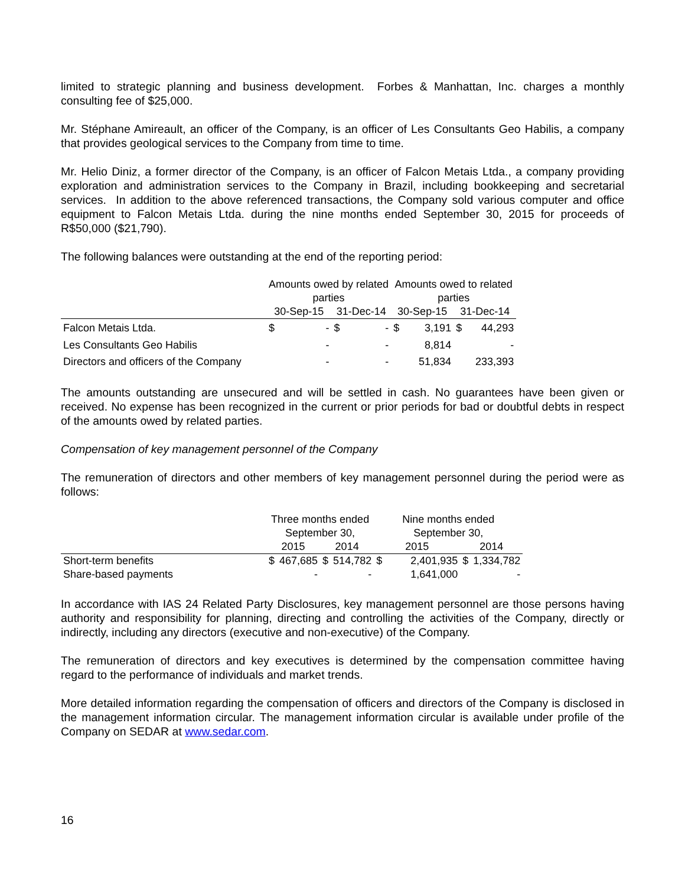limited to strategic planning and business development. Forbes & Manhattan, Inc. charges a monthly consulting fee of $25,000.
Mr. Stéphane Amireault, an officer of the Company, is an officer of Les Consultants Geo Habilis, a company that provides geological services to the Company from time to time.
Mr. Helio Diniz, a former director of the Company, is an officer of Falcon Metais Ltda., a company providing exploration and administration services to the Company in Brazil, including bookkeeping and secretarial services. In addition to the above referenced transactions, the Company sold various computer and office equipment to Falcon Metais Ltda. during the nine months ended September 30, 2015 for proceeds of R$50,000 ($21,790).
The following balances were outstanding at the end of the reporting period:
| | Amounts owed by related parties | | | | Amounts owed to related parties | | | |
| --- | --- | --- | --- | --- | --- | --- | --- | --- |
| | 30-Sep-15 | | 31-Dec-14 | | 30-Sep-15 | | 31-Dec-14 | |
| Falcon Metais Ltda. | $ | - | $ | - | $ | 3,191 | $ | 44,293 |
| Les Consultants Geo Habilis | | - | | - | | 8,814 | | - |
| Directors and officers of the Company | | - | | - | | 51,834 | | 233,393 |
The amounts outstanding are unsecured and will be settled in cash. No guarantees have been given or received. No expense has been recognized in the current or prior periods for bad or doubtful debts in respect of the amounts owed by related parties.
Compensation of key management personnel of the Company
The remuneration of directors and other members of key management personnel during the period were as follows:
| | Three months ended September 30, | | | | Nine months ended September 30, | | | |
| --- | --- | --- | --- | --- | --- | --- | --- | --- |
| | 2015 | | 2014 | | 2015 | | 2014 | |
| Short-term benefits | $ | 467,685 | $ | 514,782 | $ | 2,401,935 | $ | 1,334,782 |
| Share-based payments | | - | | - | | 1,641,000 | | - |
In accordance with IAS 24 Related Party Disclosures, key management personnel are those persons having authority and responsibility for planning, directing and controlling the activities of the Company, directly or indirectly, including any directors (executive and non-executive) of the Company.
The remuneration of directors and key executives is determined by the compensation committee having regard to the performance of individuals and market trends.
More detailed information regarding the compensation of officers and directors of the Company is disclosed in the management information circular. The management information circular is available under profile of the Company on SEDAR at www.sedar.com.
16